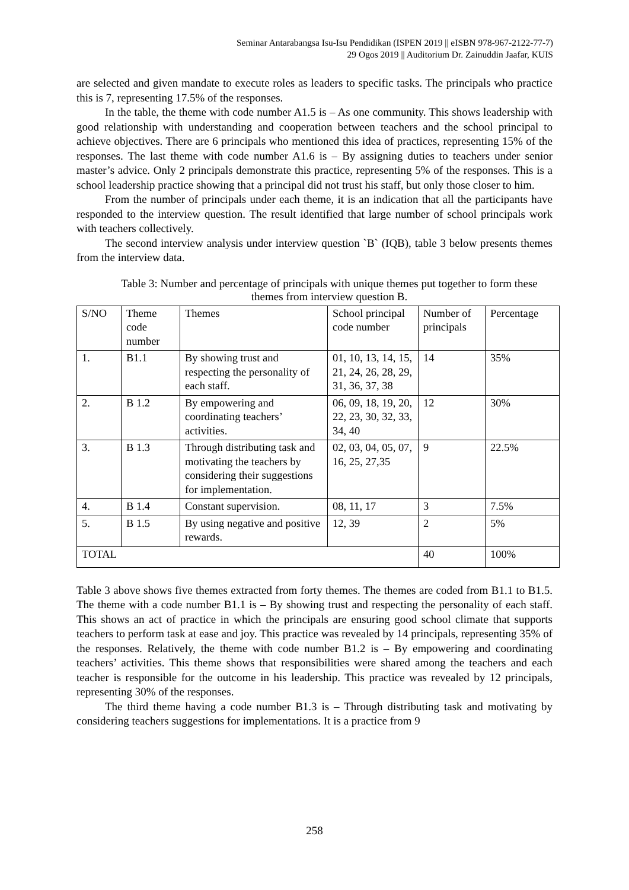Seminar Antarabangsa Isu-Isu Pendidikan (ISPEN 2019 || eISBN 978-967-2122-77-7)
29 Ogos 2019 || Auditorium Dr. Zainuddin Jaafar, KUIS
are selected and given mandate to execute roles as leaders to specific tasks. The principals who practice this is 7, representing 17.5% of the responses.
In the table, the theme with code number A1.5 is – As one community. This shows leadership with good relationship with understanding and cooperation between teachers and the school principal to achieve objectives. There are 6 principals who mentioned this idea of practices, representing 15% of the responses. The last theme with code number A1.6 is – By assigning duties to teachers under senior master’s advice. Only 2 principals demonstrate this practice, representing 5% of the responses. This is a school leadership practice showing that a principal did not trust his staff, but only those closer to him.
From the number of principals under each theme, it is an indication that all the participants have responded to the interview question. The result identified that large number of school principals work with teachers collectively.
The second interview analysis under interview question `B` (IQB), table 3 below presents themes from the interview data.
Table 3: Number and percentage of principals with unique themes put together to form these themes from interview question B.
| S/NO | Theme code number | Themes | School principal code number | Number of principals | Percentage |
| 1. | B1.1 | By showing trust and respecting the personality of each staff. | 01, 10, 13, 14, 15, 21, 24, 26, 28, 29, 31, 36, 37, 38 | 14 | 35% |
| 2. | B 1.2 | By empowering and coordinating teachers’ activities. | 06, 09, 18, 19, 20, 22, 23, 30, 32, 33, 34, 40 | 12 | 30% |
| 3. | B 1.3 | Through distributing task and motivating the teachers by considering their suggestions for implementation. | 02, 03, 04, 05, 07, 16, 25, 27,35 | 9 | 22.5% |
| 4. | B 1.4 | Constant supervision. | 08, 11, 17 | 3 | 7.5% |
| 5. | B 1.5 | By using negative and positive rewards. | 12, 39 | 2 | 5% |
| TOTAL | | | | 40 | 100% |
Table 3 above shows five themes extracted from forty themes. The themes are coded from B1.1 to B1.5. The theme with a code number B1.1 is – By showing trust and respecting the personality of each staff. This shows an act of practice in which the principals are ensuring good school climate that supports teachers to perform task at ease and joy. This practice was revealed by 14 principals, representing 35% of the responses. Relatively, the theme with code number B1.2 is – By empowering and coordinating teachers’ activities. This theme shows that responsibilities were shared among the teachers and each teacher is responsible for the outcome in his leadership. This practice was revealed by 12 principals, representing 30% of the responses.
The third theme having a code number B1.3 is – Through distributing task and motivating by considering teachers suggestions for implementations. It is a practice from 9
258